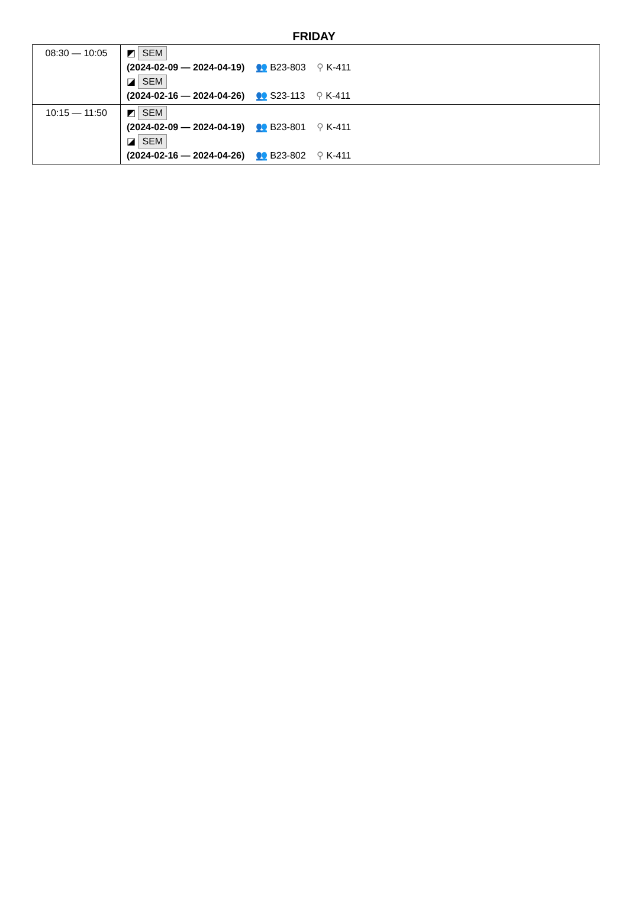FRIDAY
| 08:30 — 10:05 | ◩ SEM (2024-02-09 — 2024-04-19) 👥 B23-803 ⚲ K-411 ◪ SEM (2024-02-16 — 2024-04-26) 👥 S23-113 ⚲ K-411 |
| 10:15 — 11:50 | ◩ SEM (2024-02-09 — 2024-04-19) 👥 B23-801 ⚲ K-411 ◪ SEM (2024-02-16 — 2024-04-26) 👥 B23-802 ⚲ K-411 |